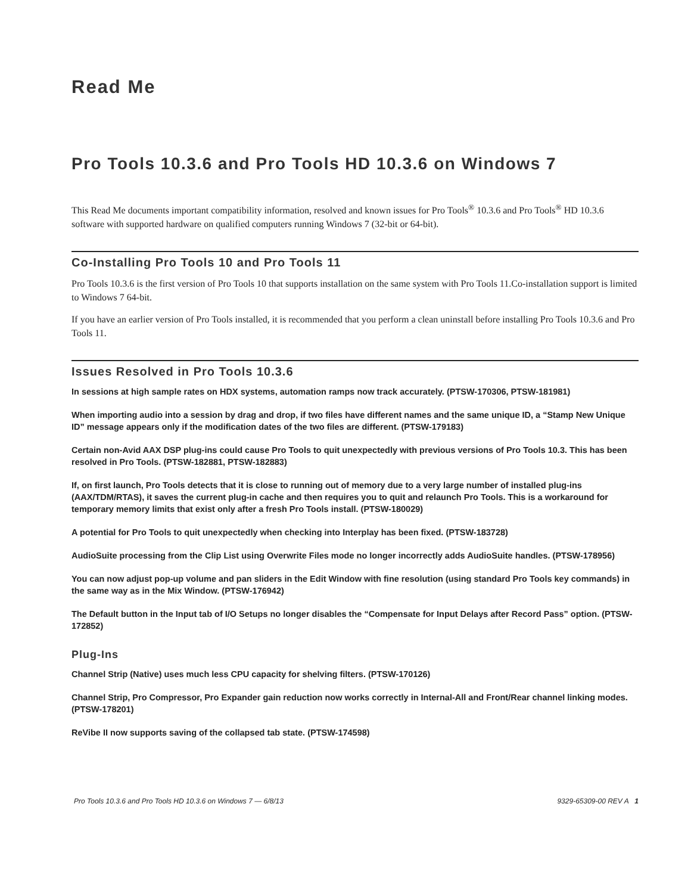Read Me
Pro Tools 10.3.6 and Pro Tools HD 10.3.6 on Windows 7
This Read Me documents important compatibility information, resolved and known issues for Pro Tools<sup>®</sup> 10.3.6 and Pro Tools<sup>®</sup> HD 10.3.6 software with supported hardware on qualified computers running Windows 7 (32-bit or 64-bit).
Co-Installing Pro Tools 10 and Pro Tools 11
Pro Tools 10.3.6 is the first version of Pro Tools 10 that supports installation on the same system with Pro Tools 11.Co-installation support is limited to Windows 7 64-bit.
If you have an earlier version of Pro Tools installed, it is recommended that you perform a clean uninstall before installing Pro Tools 10.3.6 and Pro Tools 11.
Issues Resolved in Pro Tools 10.3.6
In sessions at high sample rates on HDX systems, automation ramps now track accurately. (PTSW-170306, PTSW-181981)
When importing audio into a session by drag and drop, if two files have different names and the same unique ID, a “Stamp New Unique ID” message appears only if the modification dates of the two files are different. (PTSW-179183)
Certain non-Avid AAX DSP plug-ins could cause Pro Tools to quit unexpectedly with previous versions of Pro Tools 10.3. This has been resolved in Pro Tools. (PTSW-182881, PTSW-182883)
If, on first launch, Pro Tools detects that it is close to running out of memory due to a very large number of installed plug-ins (AAX/TDM/RTAS), it saves the current plug-in cache and then requires you to quit and relaunch Pro Tools. This is a workaround for temporary memory limits that exist only after a fresh Pro Tools install. (PTSW-180029)
A potential for Pro Tools to quit unexpectedly when checking into Interplay has been fixed. (PTSW-183728)
AudioSuite processing from the Clip List using Overwrite Files mode no longer incorrectly adds AudioSuite handles. (PTSW-178956)
You can now adjust pop-up volume and pan sliders in the Edit Window with fine resolution (using standard Pro Tools key commands) in the same way as in the Mix Window. (PTSW-176942)
The Default button in the Input tab of I/O Setups no longer disables the “Compensate for Input Delays after Record Pass” option. (PTSW-172852)
Plug-Ins
Channel Strip (Native) uses much less CPU capacity for shelving filters. (PTSW-170126)
Channel Strip, Pro Compressor, Pro Expander gain reduction now works correctly in Internal-All and Front/Rear channel linking modes. (PTSW-178201)
ReVibe II now supports saving of the collapsed tab state. (PTSW-174598)
Pro Tools 10.3.6 and Pro Tools HD 10.3.6 on Windows 7 — 6/8/13 9329-65309-00 REV A 1